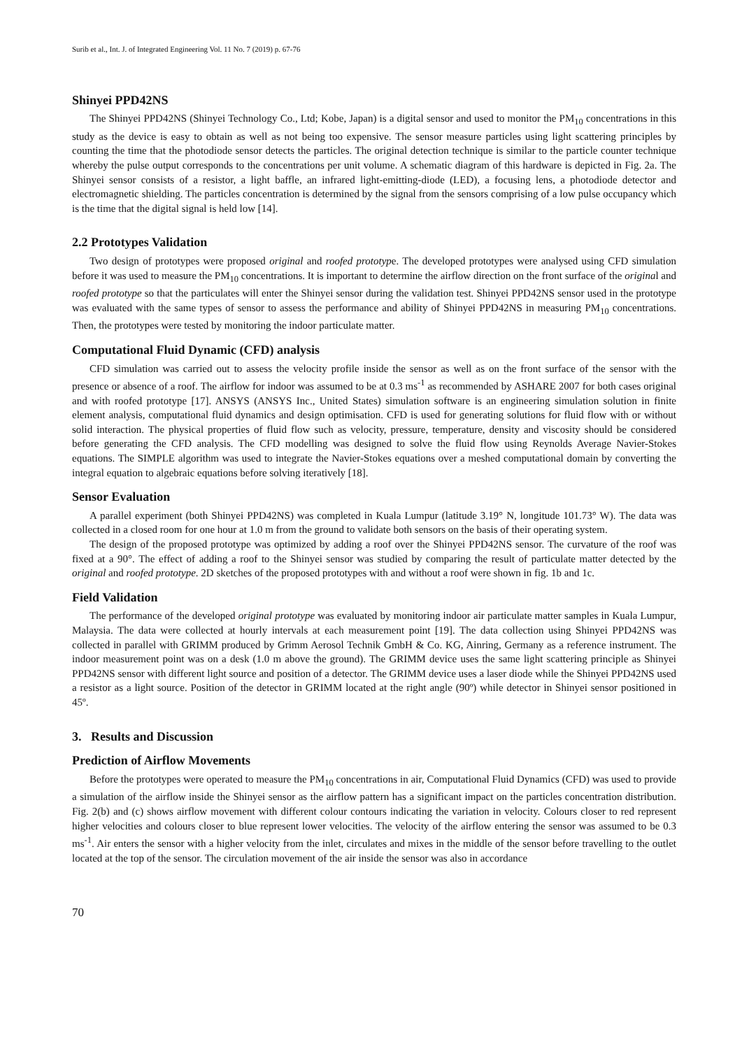Surib et al., Int. J. of Integrated Engineering Vol. 11 No. 7 (2019) p. 67-76
Shinyei PPD42NS
The Shinyei PPD42NS (Shinyei Technology Co., Ltd; Kobe, Japan) is a digital sensor and used to monitor the PM<sub>10</sub> concentrations in this study as the device is easy to obtain as well as not being too expensive. The sensor measure particles using light scattering principles by counting the time that the photodiode sensor detects the particles. The original detection technique is similar to the particle counter technique whereby the pulse output corresponds to the concentrations per unit volume. A schematic diagram of this hardware is depicted in Fig. 2a. The Shinyei sensor consists of a resistor, a light baffle, an infrared light-emitting-diode (LED), a focusing lens, a photodiode detector and electromagnetic shielding. The particles concentration is determined by the signal from the sensors comprising of a low pulse occupancy which is the time that the digital signal is held low [14].
2.2 Prototypes Validation
Two design of prototypes were proposed original and roofed prototype. The developed prototypes were analysed using CFD simulation before it was used to measure the PM<sub>10</sub> concentrations. It is important to determine the airflow direction on the front surface of the original and roofed prototype so that the particulates will enter the Shinyei sensor during the validation test. Shinyei PPD42NS sensor used in the prototype was evaluated with the same types of sensor to assess the performance and ability of Shinyei PPD42NS in measuring PM<sub>10</sub> concentrations. Then, the prototypes were tested by monitoring the indoor particulate matter.
Computational Fluid Dynamic (CFD) analysis
CFD simulation was carried out to assess the velocity profile inside the sensor as well as on the front surface of the sensor with the presence or absence of a roof. The airflow for indoor was assumed to be at 0.3 ms<sup>-1</sup> as recommended by ASHARE 2007 for both cases original and with roofed prototype [17]. ANSYS (ANSYS Inc., United States) simulation software is an engineering simulation solution in finite element analysis, computational fluid dynamics and design optimisation. CFD is used for generating solutions for fluid flow with or without solid interaction. The physical properties of fluid flow such as velocity, pressure, temperature, density and viscosity should be considered before generating the CFD analysis. The CFD modelling was designed to solve the fluid flow using Reynolds Average Navier-Stokes equations. The SIMPLE algorithm was used to integrate the Navier-Stokes equations over a meshed computational domain by converting the integral equation to algebraic equations before solving iteratively [18].
Sensor Evaluation
A parallel experiment (both Shinyei PPD42NS) was completed in Kuala Lumpur (latitude 3.19° N, longitude 101.73° W). The data was collected in a closed room for one hour at 1.0 m from the ground to validate both sensors on the basis of their operating system.
The design of the proposed prototype was optimized by adding a roof over the Shinyei PPD42NS sensor. The curvature of the roof was fixed at a 90°. The effect of adding a roof to the Shinyei sensor was studied by comparing the result of particulate matter detected by the original and roofed prototype. 2D sketches of the proposed prototypes with and without a roof were shown in fig. 1b and 1c.
Field Validation
The performance of the developed original prototype was evaluated by monitoring indoor air particulate matter samples in Kuala Lumpur, Malaysia. The data were collected at hourly intervals at each measurement point [19]. The data collection using Shinyei PPD42NS was collected in parallel with GRIMM produced by Grimm Aerosol Technik GmbH & Co. KG, Ainring, Germany as a reference instrument. The indoor measurement point was on a desk (1.0 m above the ground). The GRIMM device uses the same light scattering principle as Shinyei PPD42NS sensor with different light source and position of a detector. The GRIMM device uses a laser diode while the Shinyei PPD42NS used a resistor as a light source. Position of the detector in GRIMM located at the right angle (90º) while detector in Shinyei sensor positioned in 45º.
3. Results and Discussion
Prediction of Airflow Movements
Before the prototypes were operated to measure the PM<sub>10</sub> concentrations in air, Computational Fluid Dynamics (CFD) was used to provide a simulation of the airflow inside the Shinyei sensor as the airflow pattern has a significant impact on the particles concentration distribution. Fig. 2(b) and (c) shows airflow movement with different colour contours indicating the variation in velocity. Colours closer to red represent higher velocities and colours closer to blue represent lower velocities. The velocity of the airflow entering the sensor was assumed to be 0.3 ms<sup>-1</sup>. Air enters the sensor with a higher velocity from the inlet, circulates and mixes in the middle of the sensor before travelling to the outlet located at the top of the sensor. The circulation movement of the air inside the sensor was also in accordance
70